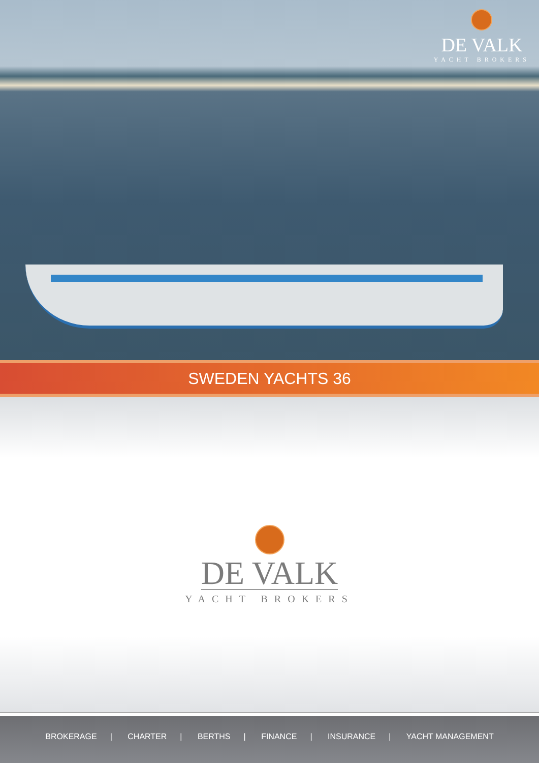DE VALK
YACHT BROKERS
SWEDEN YACHTS 36
DE VALK
YACHT BROKERS
BROKERAGE | CHARTER | BERTHS | FINANCE | INSURANCE | YACHT MANAGEMENT